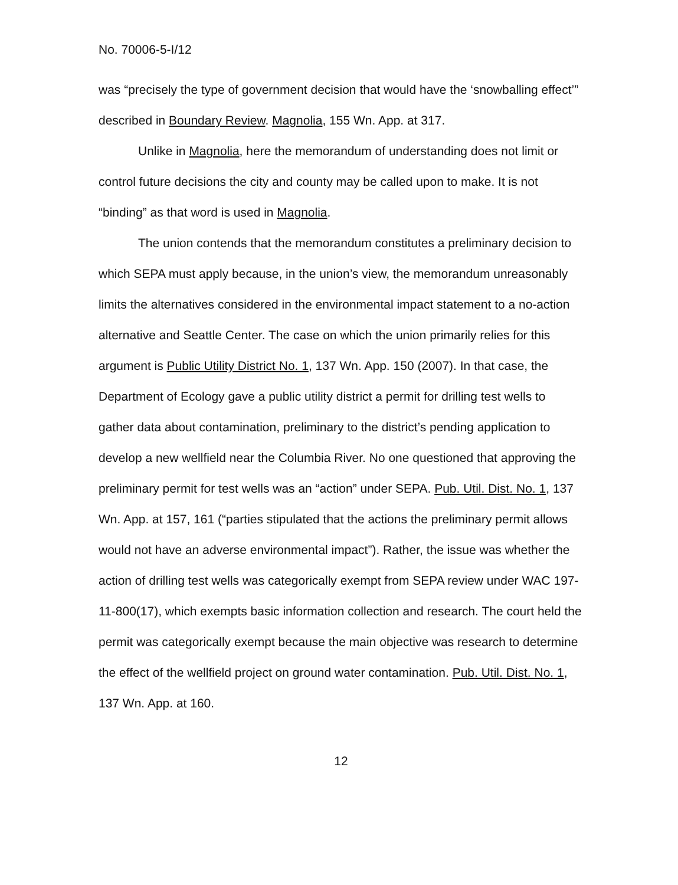No. 70006-5-I/12
was “precisely the type of government decision that would have the ‘snowballing effect’” described in Boundary Review. Magnolia, 155 Wn. App. at 317.
Unlike in Magnolia, here the memorandum of understanding does not limit or control future decisions the city and county may be called upon to make. It is not “binding” as that word is used in Magnolia.
The union contends that the memorandum constitutes a preliminary decision to which SEPA must apply because, in the union’s view, the memorandum unreasonably limits the alternatives considered in the environmental impact statement to a no-action alternative and Seattle Center. The case on which the union primarily relies for this argument is Public Utility District No. 1, 137 Wn. App. 150 (2007). In that case, the Department of Ecology gave a public utility district a permit for drilling test wells to gather data about contamination, preliminary to the district’s pending application to develop a new wellfield near the Columbia River. No one questioned that approving the preliminary permit for test wells was an “action” under SEPA. Pub. Util. Dist. No. 1, 137 Wn. App. at 157, 161 (“parties stipulated that the actions the preliminary permit allows would not have an adverse environmental impact”). Rather, the issue was whether the action of drilling test wells was categorically exempt from SEPA review under WAC 197-11-800(17), which exempts basic information collection and research. The court held the permit was categorically exempt because the main objective was research to determine the effect of the wellfield project on ground water contamination. Pub. Util. Dist. No. 1, 137 Wn. App. at 160.
12